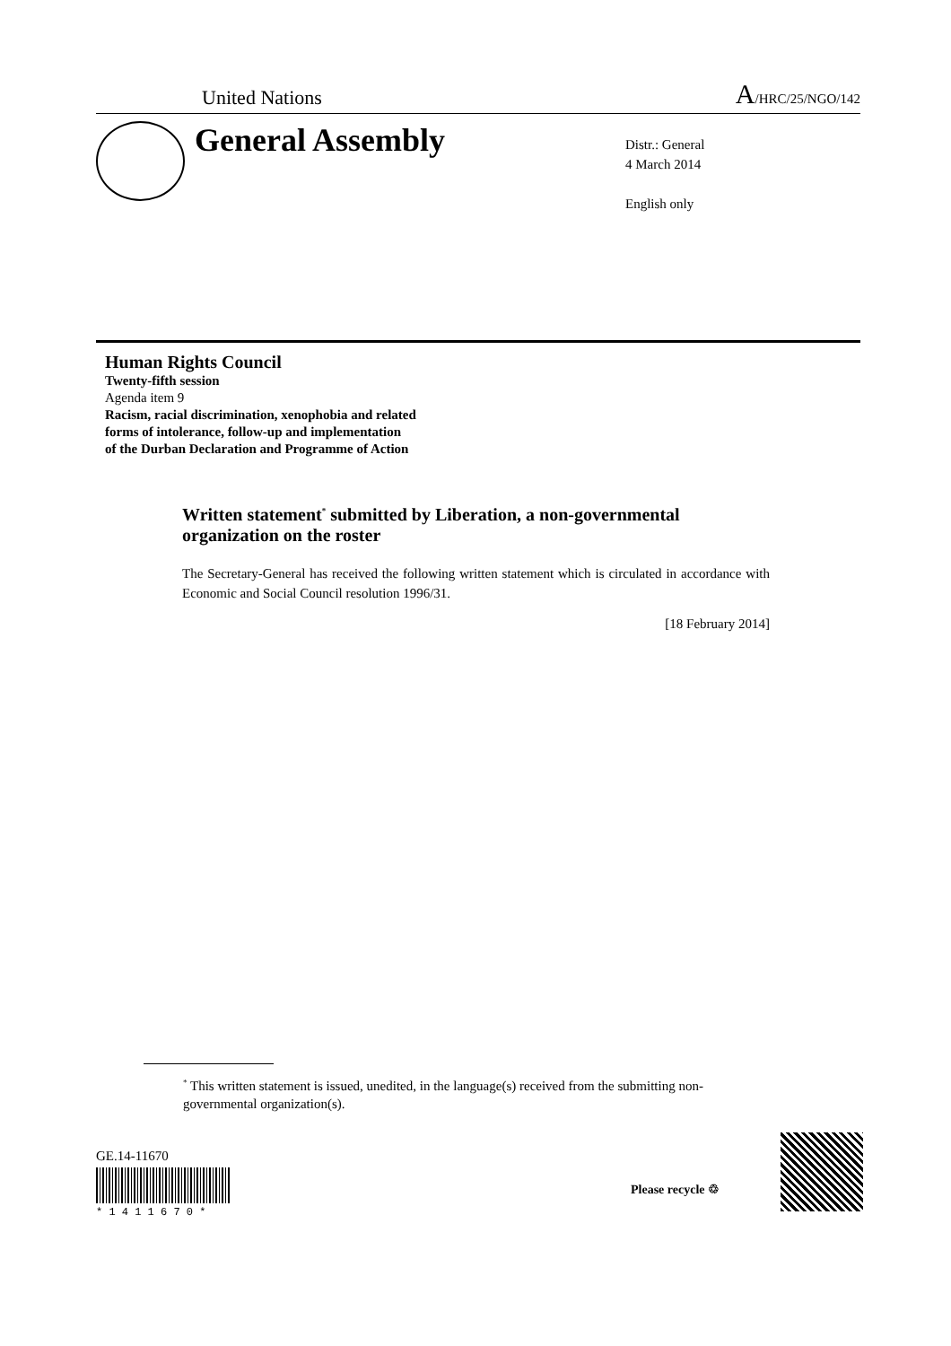United Nations A/HRC/25/NGO/142
General Assembly
Distr.: General
4 March 2014
English only
Human Rights Council
Twenty-fifth session
Agenda item 9
Racism, racial discrimination, xenophobia and related
forms of intolerance, follow-up and implementation
of the Durban Declaration and Programme of Action
Written statement<sup>*</sup> submitted by Liberation, a non-governmental organization on the roster
The Secretary-General has received the following written statement which is circulated in accordance with Economic and Social Council resolution 1996/31.
[18 February 2014]
<sup>*</sup> This written statement is issued, unedited, in the language(s) received from the submitting non-governmental organization(s).
GE.14-11670
* 1 4 1 1 6 7 0 *
Please recycle ♲